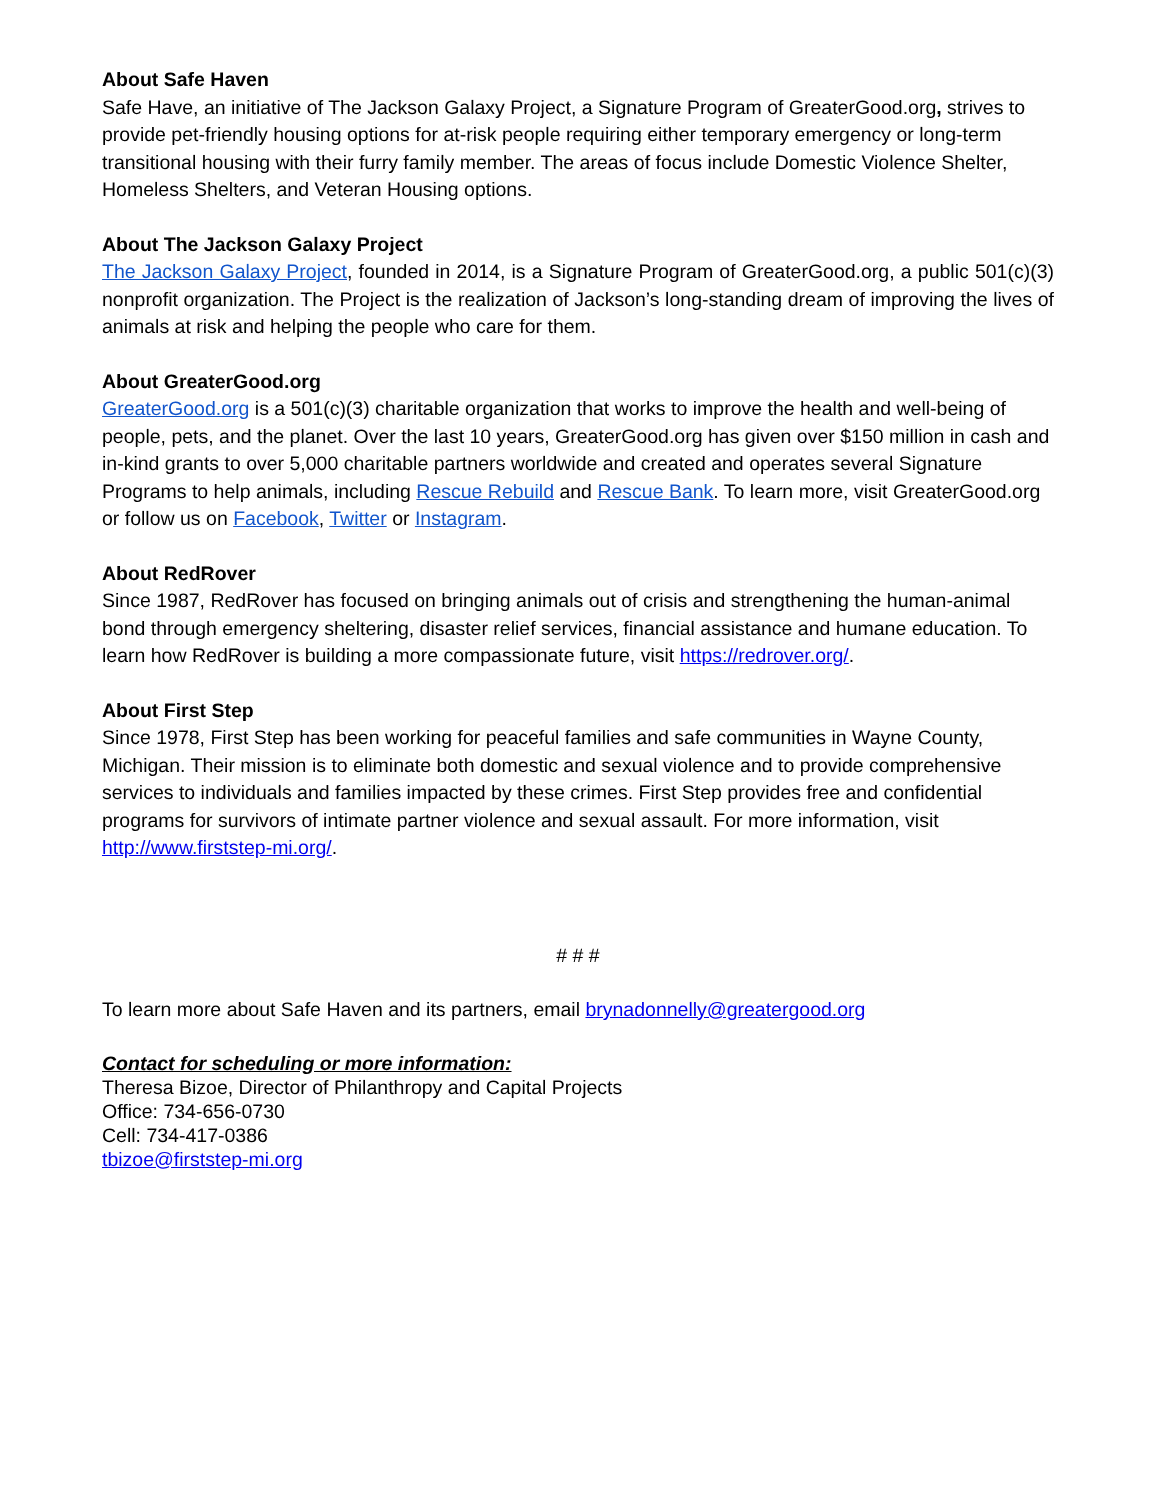About Safe Haven
Safe Have, an initiative of The Jackson Galaxy Project, a Signature Program of GreaterGood.org, strives to provide pet-friendly housing options for at-risk people requiring either temporary emergency or long-term transitional housing with their furry family member. The areas of focus include Domestic Violence Shelter, Homeless Shelters, and Veteran Housing options.
About The Jackson Galaxy Project
The Jackson Galaxy Project, founded in 2014, is a Signature Program of GreaterGood.org, a public 501(c)(3) nonprofit organization. The Project is the realization of Jackson’s long-standing dream of improving the lives of animals at risk and helping the people who care for them.
About GreaterGood.org
GreaterGood.org is a 501(c)(3) charitable organization that works to improve the health and well-being of people, pets, and the planet. Over the last 10 years, GreaterGood.org has given over $150 million in cash and in-kind grants to over 5,000 charitable partners worldwide and created and operates several Signature Programs to help animals, including Rescue Rebuild and Rescue Bank. To learn more, visit GreaterGood.org or follow us on Facebook, Twitter or Instagram.
About RedRover
Since 1987, RedRover has focused on bringing animals out of crisis and strengthening the human-animal bond through emergency sheltering, disaster relief services, financial assistance and humane education. To learn how RedRover is building a more compassionate future, visit https://redrover.org/.
About First Step
Since 1978, First Step has been working for peaceful families and safe communities in Wayne County, Michigan. Their mission is to eliminate both domestic and sexual violence and to provide comprehensive services to individuals and families impacted by these crimes. First Step provides free and confidential programs for survivors of intimate partner violence and sexual assault. For more information, visit http://www.firststep-mi.org/.
# # #
To learn more about Safe Haven and its partners, email brynadonnelly@greatergood.org
Contact for scheduling or more information:
Theresa Bizoe, Director of Philanthropy and Capital Projects
Office: 734-656-0730
Cell: 734-417-0386
tbizoe@firststep-mi.org